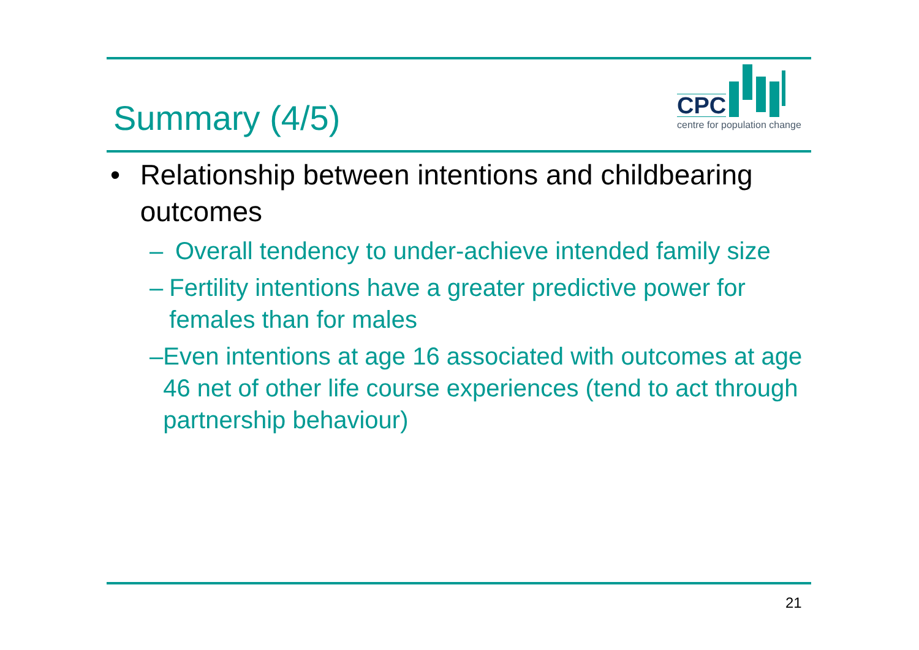Summary (4/5)
CPC
centre for population change
• Relationship between intentions and childbearing outcomes
– Overall tendency to under-achieve intended family size
– Fertility intentions have a greater predictive power for females than for males
– Even intentions at age 16 associated with outcomes at age 46 net of other life course experiences (tend to act through partnership behaviour)
21